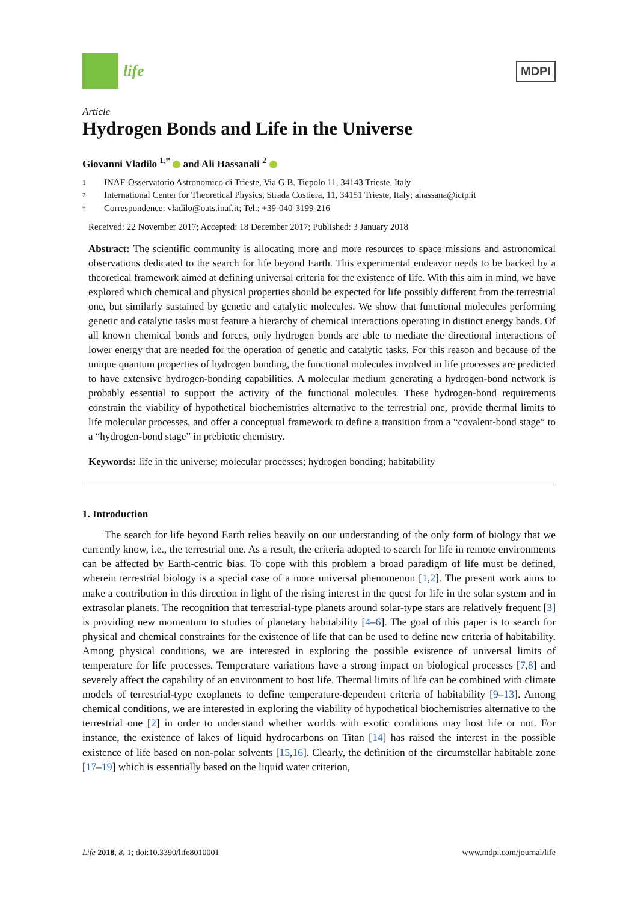life
MDPI
Article
Hydrogen Bonds and Life in the Universe
Giovanni Vladilo <sup>1,*</sup> and Ali Hassanali <sup>2</sup>
1 INAF-Osservatorio Astronomico di Trieste, Via G.B. Tiepolo 11, 34143 Trieste, Italy
2 International Center for Theoretical Physics, Strada Costiera, 11, 34151 Trieste, Italy; ahassana@ictp.it
* Correspondence: vladilo@oats.inaf.it; Tel.: +39-040-3199-216
Received: 22 November 2017; Accepted: 18 December 2017; Published: 3 January 2018
Abstract: The scientific community is allocating more and more resources to space missions and astronomical observations dedicated to the search for life beyond Earth. This experimental endeavor needs to be backed by a theoretical framework aimed at defining universal criteria for the existence of life. With this aim in mind, we have explored which chemical and physical properties should be expected for life possibly different from the terrestrial one, but similarly sustained by genetic and catalytic molecules. We show that functional molecules performing genetic and catalytic tasks must feature a hierarchy of chemical interactions operating in distinct energy bands. Of all known chemical bonds and forces, only hydrogen bonds are able to mediate the directional interactions of lower energy that are needed for the operation of genetic and catalytic tasks. For this reason and because of the unique quantum properties of hydrogen bonding, the functional molecules involved in life processes are predicted to have extensive hydrogen-bonding capabilities. A molecular medium generating a hydrogen-bond network is probably essential to support the activity of the functional molecules. These hydrogen-bond requirements constrain the viability of hypothetical biochemistries alternative to the terrestrial one, provide thermal limits to life molecular processes, and offer a conceptual framework to define a transition from a “covalent-bond stage” to a “hydrogen-bond stage” in prebiotic chemistry.
Keywords: life in the universe; molecular processes; hydrogen bonding; habitability
1. Introduction
The search for life beyond Earth relies heavily on our understanding of the only form of biology that we currently know, i.e., the terrestrial one. As a result, the criteria adopted to search for life in remote environments can be affected by Earth-centric bias. To cope with this problem a broad paradigm of life must be defined, wherein terrestrial biology is a special case of a more universal phenomenon [1,2]. The present work aims to make a contribution in this direction in light of the rising interest in the quest for life in the solar system and in extrasolar planets. The recognition that terrestrial-type planets around solar-type stars are relatively frequent [3] is providing new momentum to studies of planetary habitability [4–6]. The goal of this paper is to search for physical and chemical constraints for the existence of life that can be used to define new criteria of habitability. Among physical conditions, we are interested in exploring the possible existence of universal limits of temperature for life processes. Temperature variations have a strong impact on biological processes [7,8] and severely affect the capability of an environment to host life. Thermal limits of life can be combined with climate models of terrestrial-type exoplanets to define temperature-dependent criteria of habitability [9–13]. Among chemical conditions, we are interested in exploring the viability of hypothetical biochemistries alternative to the terrestrial one [2] in order to understand whether worlds with exotic conditions may host life or not. For instance, the existence of lakes of liquid hydrocarbons on Titan [14] has raised the interest in the possible existence of life based on non-polar solvents [15,16]. Clearly, the definition of the circumstellar habitable zone [17–19] which is essentially based on the liquid water criterion,
Life 2018, 8, 1; doi:10.3390/life8010001 www.mdpi.com/journal/life